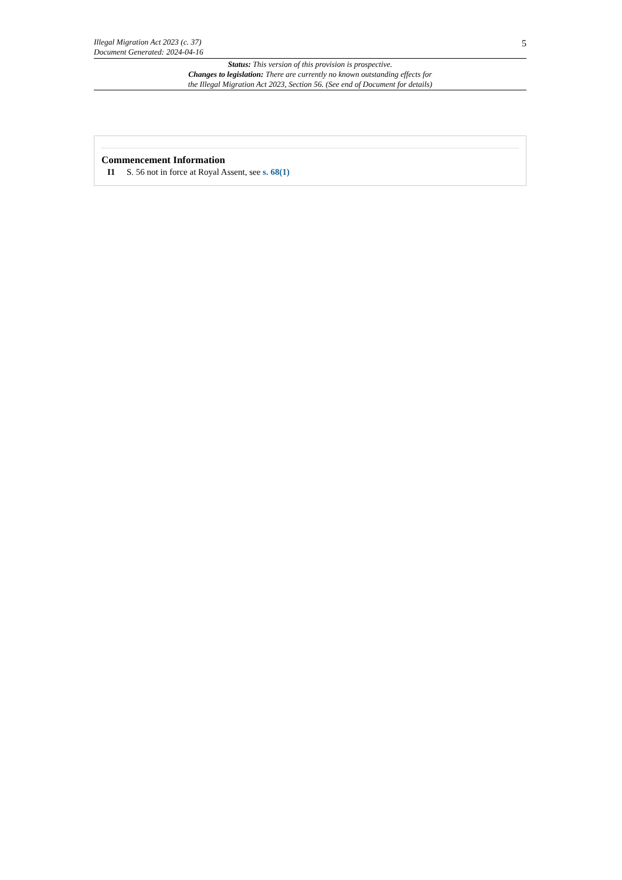Illegal Migration Act 2023 (c. 37)
Document Generated: 2024-04-16
5
Status: This version of this provision is prospective.
Changes to legislation: There are currently no known outstanding effects for
the Illegal Migration Act 2023, Section 56. (See end of Document for details)
Commencement Information
I1 S. 56 not in force at Royal Assent, see s. 68(1)